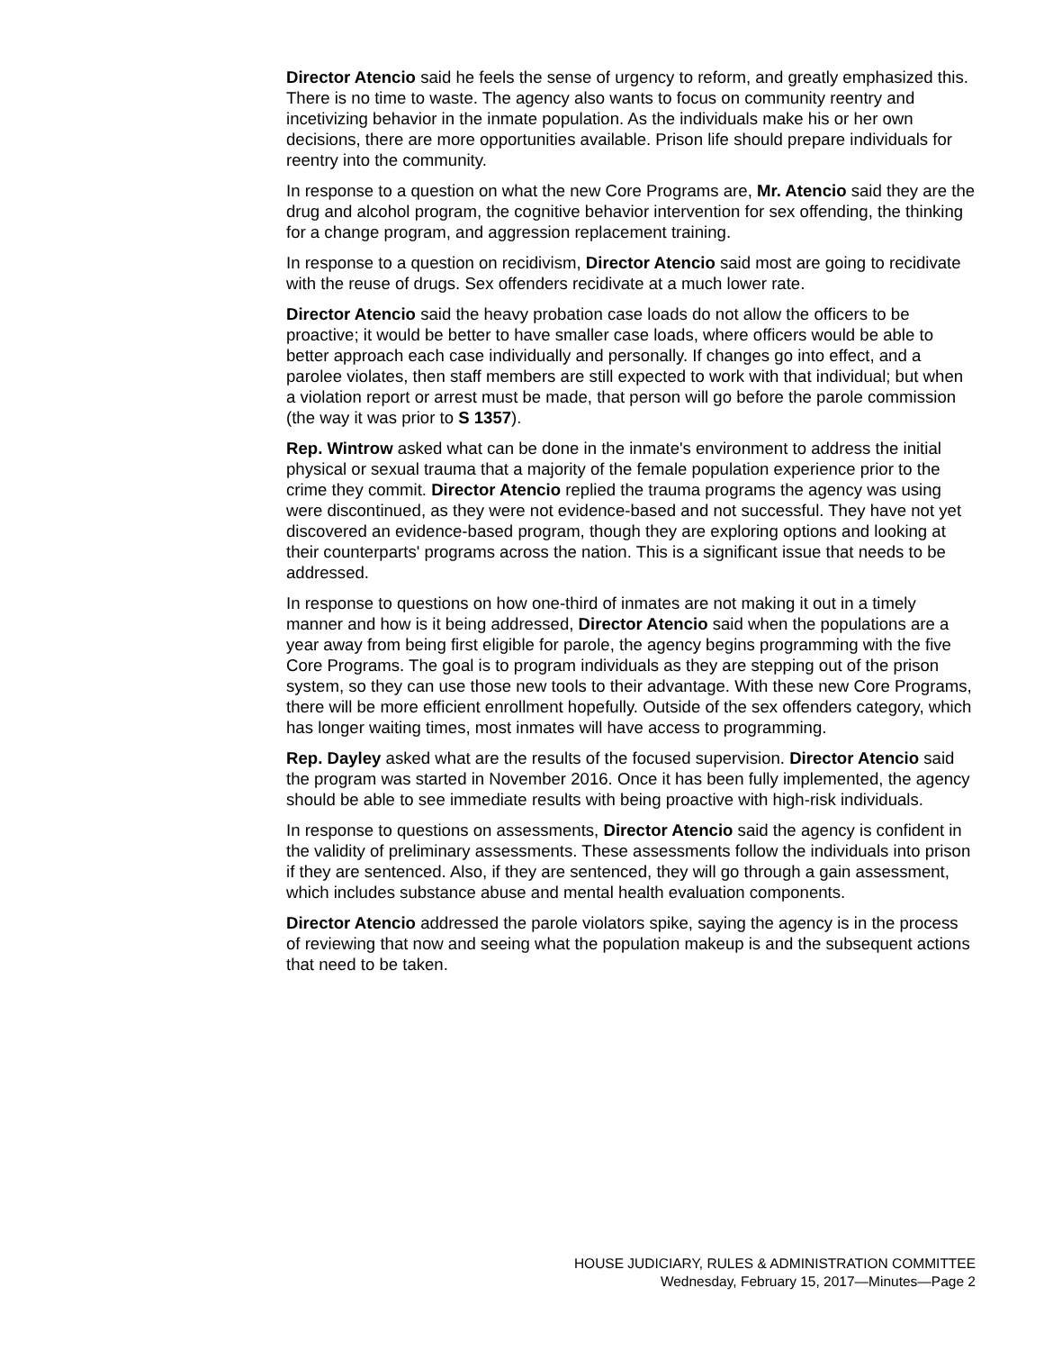Director Atencio said he feels the sense of urgency to reform, and greatly emphasized this. There is no time to waste. The agency also wants to focus on community reentry and incetivizing behavior in the inmate population. As the individuals make his or her own decisions, there are more opportunities available. Prison life should prepare individuals for reentry into the community.
In response to a question on what the new Core Programs are, Mr. Atencio said they are the drug and alcohol program, the cognitive behavior intervention for sex offending, the thinking for a change program, and aggression replacement training.
In response to a question on recidivism, Director Atencio said most are going to recidivate with the reuse of drugs. Sex offenders recidivate at a much lower rate.
Director Atencio said the heavy probation case loads do not allow the officers to be proactive; it would be better to have smaller case loads, where officers would be able to better approach each case individually and personally. If changes go into effect, and a parolee violates, then staff members are still expected to work with that individual; but when a violation report or arrest must be made, that person will go before the parole commission (the way it was prior to S 1357).
Rep. Wintrow asked what can be done in the inmate's environment to address the initial physical or sexual trauma that a majority of the female population experience prior to the crime they commit. Director Atencio replied the trauma programs the agency was using were discontinued, as they were not evidence-based and not successful. They have not yet discovered an evidence-based program, though they are exploring options and looking at their counterparts' programs across the nation. This is a significant issue that needs to be addressed.
In response to questions on how one-third of inmates are not making it out in a timely manner and how is it being addressed, Director Atencio said when the populations are a year away from being first eligible for parole, the agency begins programming with the five Core Programs. The goal is to program individuals as they are stepping out of the prison system, so they can use those new tools to their advantage. With these new Core Programs, there will be more efficient enrollment hopefully. Outside of the sex offenders category, which has longer waiting times, most inmates will have access to programming.
Rep. Dayley asked what are the results of the focused supervision. Director Atencio said the program was started in November 2016. Once it has been fully implemented, the agency should be able to see immediate results with being proactive with high-risk individuals.
In response to questions on assessments, Director Atencio said the agency is confident in the validity of preliminary assessments. These assessments follow the individuals into prison if they are sentenced. Also, if they are sentenced, they will go through a gain assessment, which includes substance abuse and mental health evaluation components.
Director Atencio addressed the parole violators spike, saying the agency is in the process of reviewing that now and seeing what the population makeup is and the subsequent actions that need to be taken.
HOUSE JUDICIARY, RULES & ADMINISTRATION COMMITTEE
Wednesday, February 15, 2017—Minutes—Page 2